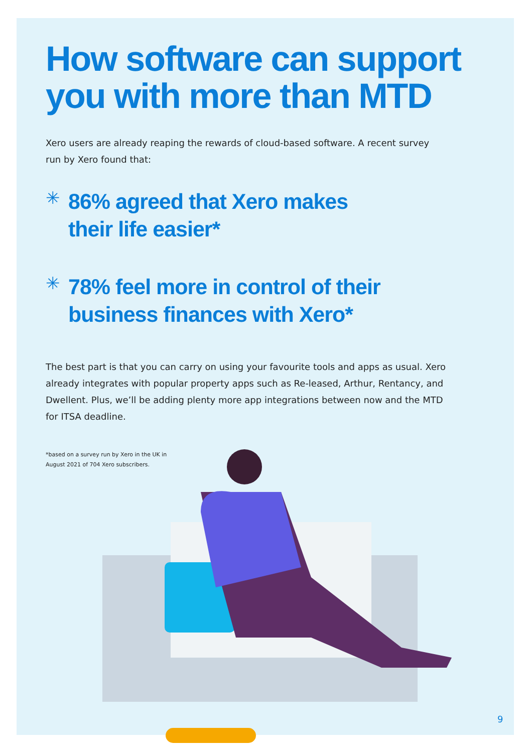How software can support you with more than MTD
Xero users are already reaping the rewards of cloud-based software. A recent survey run by Xero found that:
✳
86% agreed that Xero makes
their life easier*
✳
78% feel more in control of their
business finances with Xero*
The best part is that you can carry on using your favourite tools and apps as usual. Xero already integrates with popular property apps such as Re-leased, Arthur, Rentancy, and Dwellent. Plus, we’ll be adding plenty more app integrations between now and the MTD for ITSA deadline.
*based on a survey run by Xero in the UK in
August 2021 of 704 Xero subscribers.
9